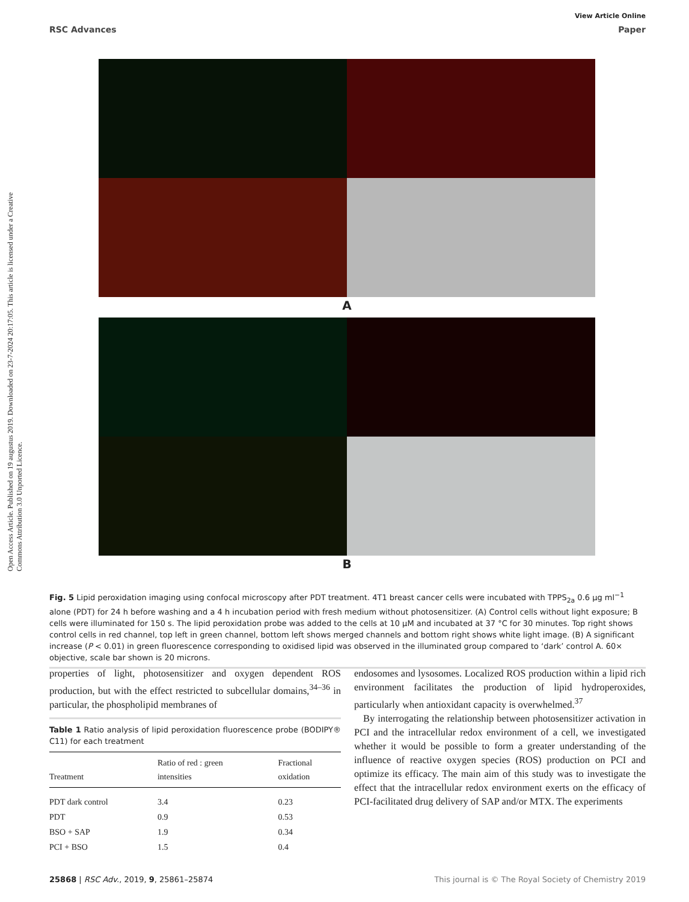View Article Online
RSC Advances Paper
Open Access Article. Published on 19 augustus 2019. Downloaded on 23-7-2024 20:17:05. This article is licensed under a Creative Commons Attribution 3.0 Unported Licence.
A
B
Fig. 5 Lipid peroxidation imaging using confocal microscopy after PDT treatment. 4T1 breast cancer cells were incubated with TPPS<sub>2a</sub> 0.6 μg ml<sup>−1</sup> alone (PDT) for 24 h before washing and a 4 h incubation period with fresh medium without photosensitizer. (A) Control cells without light exposure; B cells were illuminated for 150 s. The lipid peroxidation probe was added to the cells at 10 μM and incubated at 37 °C for 30 minutes. Top right shows control cells in red channel, top left in green channel, bottom left shows merged channels and bottom right shows white light image. (B) A significant increase (P < 0.01) in green fluorescence corresponding to oxidised lipid was observed in the illuminated group compared to ‘dark’ control A. 60× objective, scale bar shown is 20 microns.
properties of light, photosensitizer and oxygen dependent ROS production, but with the effect restricted to subcellular domains,<sup>34–36</sup> in particular, the phospholipid membranes of
Table 1 Ratio analysis of lipid peroxidation fluorescence probe (BODIPY® C11) for each treatment
| Treatment | Ratio of red : green intensities | Fractional oxidation |
| --- | --- | --- |
| PDT dark control | 3.4 | 0.23 |
| PDT | 0.9 | 0.53 |
| BSO + SAP | 1.9 | 0.34 |
| PCI + BSO | 1.5 | 0.4 |
endosomes and lysosomes. Localized ROS production within a lipid rich environment facilitates the production of lipid hydroperoxides, particularly when antioxidant capacity is overwhelmed.<sup>37</sup>
By interrogating the relationship between photosensitizer activation in PCI and the intracellular redox environment of a cell, we investigated whether it would be possible to form a greater understanding of the influence of reactive oxygen species (ROS) production on PCI and optimize its efficacy. The main aim of this study was to investigate the effect that the intracellular redox environment exerts on the efficacy of PCI-facilitated drug delivery of SAP and/or MTX. The experiments
25868 | RSC Adv., 2019, 9, 25861–25874 This journal is © The Royal Society of Chemistry 2019